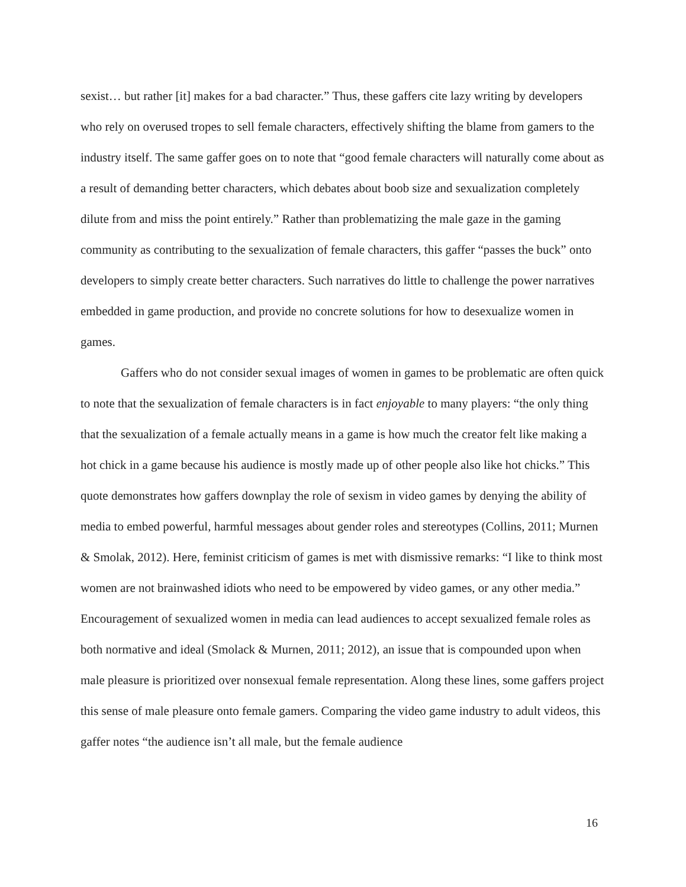sexist… but rather [it] makes for a bad character.” Thus, these gaffers cite lazy writing by developers who rely on overused tropes to sell female characters, effectively shifting the blame from gamers to the industry itself. The same gaffer goes on to note that “good female characters will naturally come about as a result of demanding better characters, which debates about boob size and sexualization completely dilute from and miss the point entirely.” Rather than problematizing the male gaze in the gaming community as contributing to the sexualization of female characters, this gaffer “passes the buck” onto developers to simply create better characters. Such narratives do little to challenge the power narratives embedded in game production, and provide no concrete solutions for how to desexualize women in games.
Gaffers who do not consider sexual images of women in games to be problematic are often quick to note that the sexualization of female characters is in fact enjoyable to many players: “the only thing that the sexualization of a female actually means in a game is how much the creator felt like making a hot chick in a game because his audience is mostly made up of other people also like hot chicks.” This quote demonstrates how gaffers downplay the role of sexism in video games by denying the ability of media to embed powerful, harmful messages about gender roles and stereotypes (Collins, 2011; Murnen & Smolak, 2012). Here, feminist criticism of games is met with dismissive remarks: “I like to think most women are not brainwashed idiots who need to be empowered by video games, or any other media.” Encouragement of sexualized women in media can lead audiences to accept sexualized female roles as both normative and ideal (Smolack & Murnen, 2011; 2012), an issue that is compounded upon when male pleasure is prioritized over nonsexual female representation. Along these lines, some gaffers project this sense of male pleasure onto female gamers. Comparing the video game industry to adult videos, this gaffer notes “the audience isn’t all male, but the female audience
16